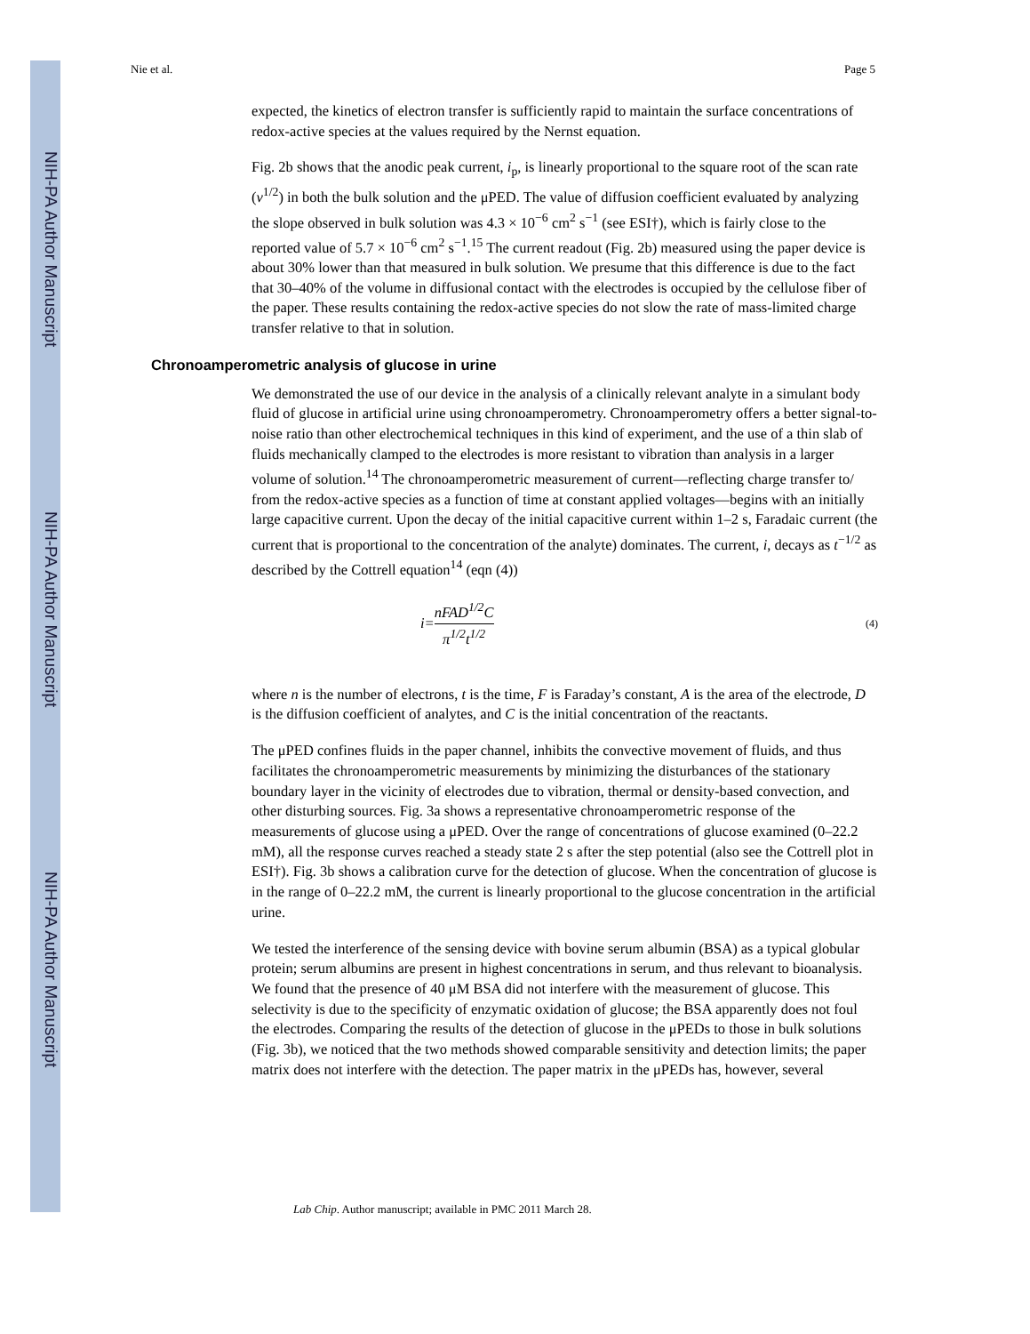NIH-PA Author Manuscript
NIH-PA Author Manuscript
NIH-PA Author Manuscript
Nie et al. Page 5
expected, the kinetics of electron transfer is sufficiently rapid to maintain the surface concentrations of redox-active species at the values required by the Nernst equation.
Fig. 2b shows that the anodic peak current, i<sub>p</sub>, is linearly proportional to the square root of the scan rate (v<sup>1/2</sup>) in both the bulk solution and the μPED. The value of diffusion coefficient evaluated by analyzing the slope observed in bulk solution was 4.3 × 10<sup>−6</sup> cm<sup>2</sup> s<sup>−1</sup> (see ESI†), which is fairly close to the reported value of 5.7 × 10<sup>−6</sup> cm<sup>2</sup> s<sup>−1</sup>.<sup>15</sup> The current readout (Fig. 2b) measured using the paper device is about 30% lower than that measured in bulk solution. We presume that this difference is due to the fact that 30–40% of the volume in diffusional contact with the electrodes is occupied by the cellulose fiber of the paper. These results containing the redox-active species do not slow the rate of mass-limited charge transfer relative to that in solution.
Chronoamperometric analysis of glucose in urine
We demonstrated the use of our device in the analysis of a clinically relevant analyte in a simulant body fluid of glucose in artificial urine using chronoamperometry. Chronoamperometry offers a better signal-to-noise ratio than other electrochemical techniques in this kind of experiment, and the use of a thin slab of fluids mechanically clamped to the electrodes is more resistant to vibration than analysis in a larger volume of solution.<sup>14</sup> The chronoamperometric measurement of current—reflecting charge transfer to/ from the redox-active species as a function of time at constant applied voltages—begins with an initially large capacitive current. Upon the decay of the initial capacitive current within 1–2 s, Faradaic current (the current that is proportional to the concentration of the analyte) dominates. The current, i, decays as t<sup>−1/2</sup> as described by the Cottrell equation<sup>14</sup> (eqn (4))
i= nFAD<sup>1/2</sup>C π<sup>1/2</sup>t<sup>1/2</sup> (4)
where n is the number of electrons, t is the time, F is Faraday’s constant, A is the area of the electrode, D is the diffusion coefficient of analytes, and C is the initial concentration of the reactants.
The μPED confines fluids in the paper channel, inhibits the convective movement of fluids, and thus facilitates the chronoamperometric measurements by minimizing the disturbances of the stationary boundary layer in the vicinity of electrodes due to vibration, thermal or density-based convection, and other disturbing sources. Fig. 3a shows a representative chronoamperometric response of the measurements of glucose using a μPED. Over the range of concentrations of glucose examined (0–22.2 mM), all the response curves reached a steady state 2 s after the step potential (also see the Cottrell plot in ESI†). Fig. 3b shows a calibration curve for the detection of glucose. When the concentration of glucose is in the range of 0–22.2 mM, the current is linearly proportional to the glucose concentration in the artificial urine.
We tested the interference of the sensing device with bovine serum albumin (BSA) as a typical globular protein; serum albumins are present in highest concentrations in serum, and thus relevant to bioanalysis. We found that the presence of 40 μM BSA did not interfere with the measurement of glucose. This selectivity is due to the specificity of enzymatic oxidation of glucose; the BSA apparently does not foul the electrodes. Comparing the results of the detection of glucose in the μPEDs to those in bulk solutions (Fig. 3b), we noticed that the two methods showed comparable sensitivity and detection limits; the paper matrix does not interfere with the detection. The paper matrix in the μPEDs has, however, several
Lab Chip. Author manuscript; available in PMC 2011 March 28.